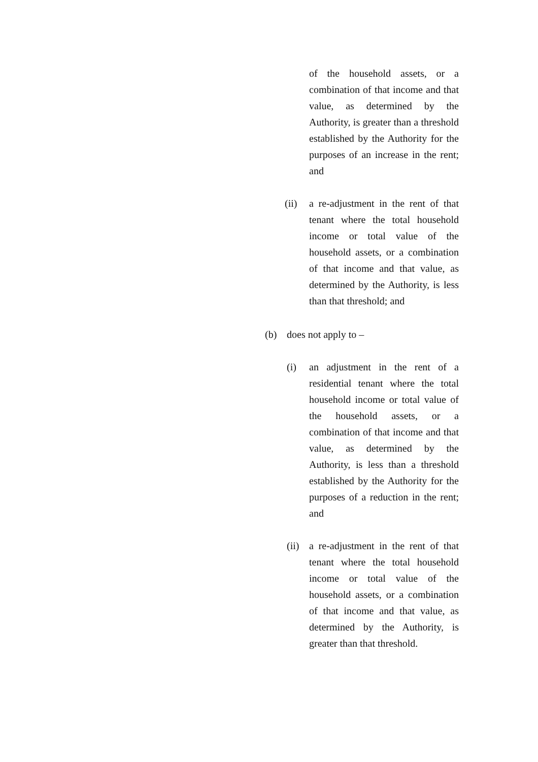of the household assets, or a combination of that income and that value, as determined by the Authority, is greater than a threshold established by the Authority for the purposes of an increase in the rent; and
(ii) a re-adjustment in the rent of that tenant where the total household income or total value of the household assets, or a combination of that income and that value, as determined by the Authority, is less than that threshold; and
(b) does not apply to –
(i) an adjustment in the rent of a residential tenant where the total household income or total value of the household assets, or a combination of that income and that value, as determined by the Authority, is less than a threshold established by the Authority for the purposes of a reduction in the rent; and
(ii)
a re-adjustment in the rent of that tenant where the total household income or total value of the household assets, or a combination of that income and that value, as determined by the Authority, is greater than that threshold.